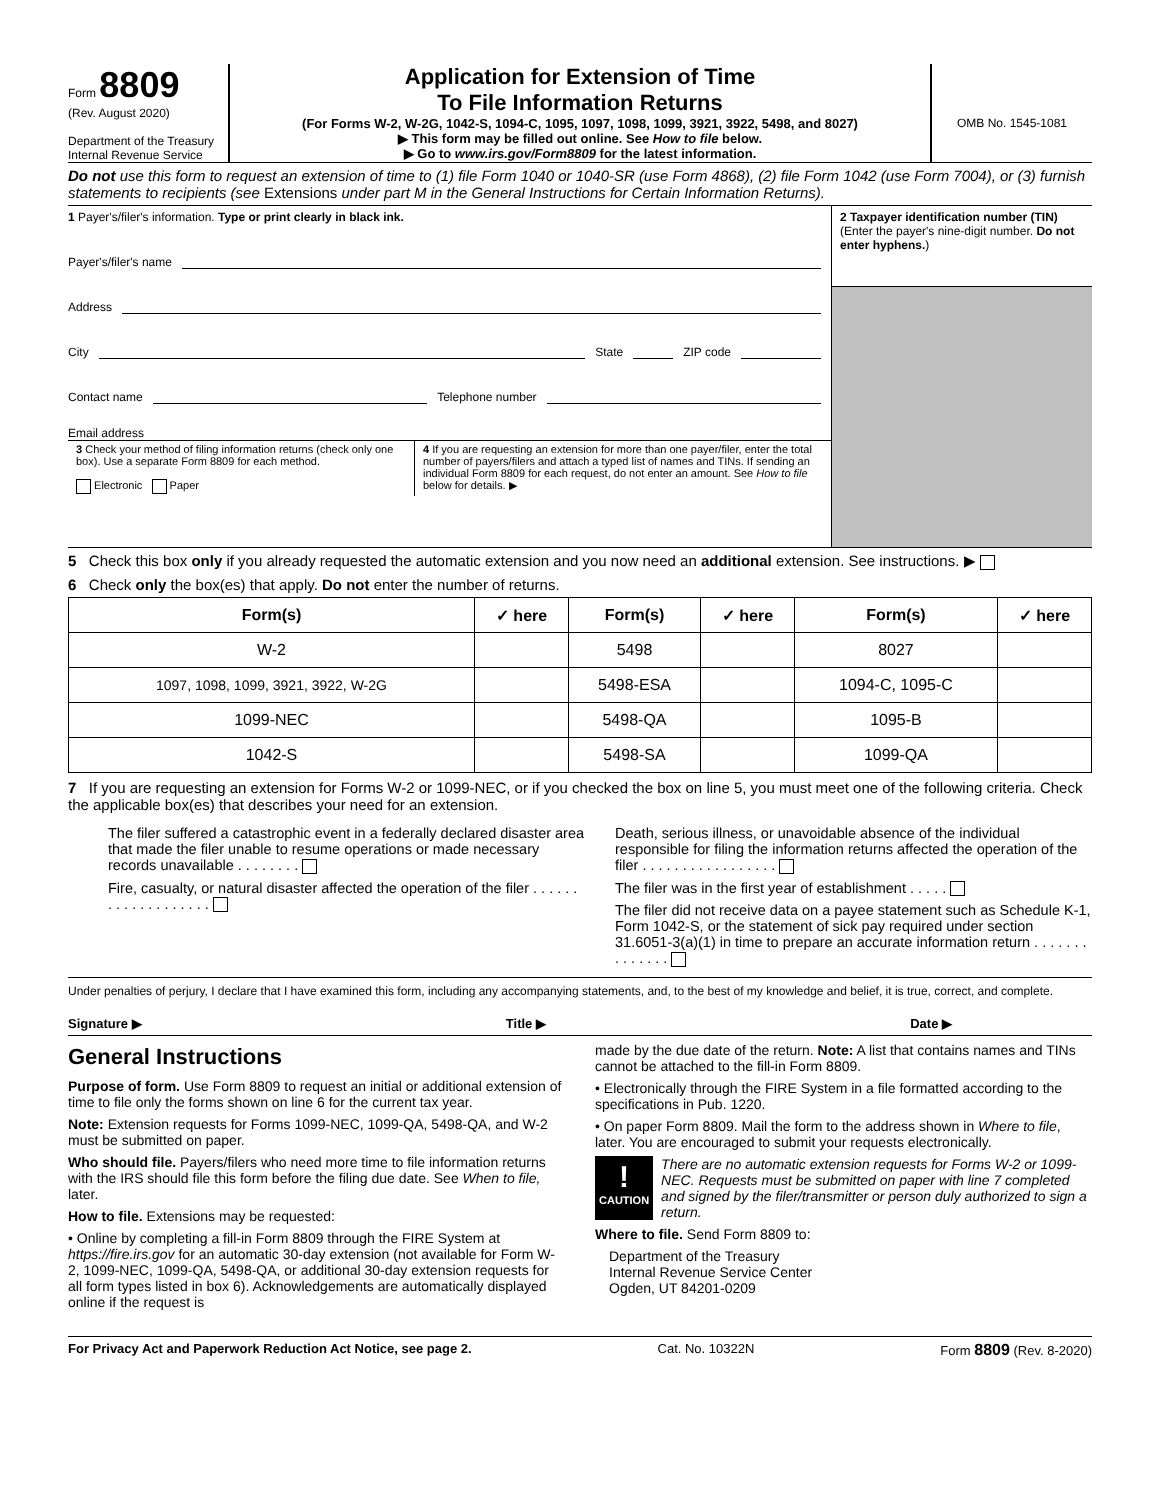Form 8809
(Rev. August 2020)
Department of the Treasury
Internal Revenue Service
Application for Extension of Time
To File Information Returns
(For Forms W-2, W-2G, 1042-S, 1094-C, 1095, 1097, 1098, 1099, 3921, 3922, 5498, and 8027)
▶ This form may be filled out online. See How to file below.
▶ Go to www.irs.gov/Form8809 for the latest information.
OMB No. 1545-1081
Do not use this form to request an extension of time to (1) file Form 1040 or 1040-SR (use Form 4868), (2) file Form 1042 (use Form 7004), or (3) furnish statements to recipients (see Extensions under part M in the General Instructions for Certain Information Returns).
1 Payer's/filer's information. Type or print clearly in black ink.
Payer's/filer's name
Address
City State ZIP code
Contact name Telephone number
Email address
3 Check your method of filing information returns (check only one box). Use a separate Form 8809 for each method.
Electronic Paper
4 If you are requesting an extension for more than one payer/filer, enter the total number of payers/filers and attach a typed list of names and TINs. If sending an individual Form 8809 for each request, do not enter an amount. See How to file below for details. ▶
2 Taxpayer identification number (TIN)
(Enter the payer's nine-digit number. Do not enter hyphens.)
5 Check this box only if you already requested the automatic extension and you now need an additional extension. See instructions. ▶
6 Check only the box(es) that apply. Do not enter the number of returns.
| Form(s) | ✓ here | Form(s) | ✓ here | Form(s) | ✓ here |
| --- | --- | --- | --- | --- | --- |
| W-2 | | 5498 | | 8027 | |
| 1097, 1098, 1099, 3921, 3922, W-2G | | 5498-ESA | | 1094-C, 1095-C | |
| 1099-NEC | | 5498-QA | | 1095-B | |
| 1042-S | | 5498-SA | | 1099-QA | |
7 If you are requesting an extension for Forms W-2 or 1099-NEC, or if you checked the box on line 5, you must meet one of the following criteria. Check the applicable box(es) that describes your need for an extension.
The filer suffered a catastrophic event in a federally declared disaster area that made the filer unable to resume operations or made necessary records unavailable . . . . . . . .
Fire, casualty, or natural disaster affected the operation of the filer . . . . . . . . . . . . . . . . . . .
Death, serious illness, or unavoidable absence of the individual responsible for filing the information returns affected the operation of the filer . . . . . . . . . . . . . . . . .
The filer was in the first year of establishment . . . . .
The filer did not receive data on a payee statement such as Schedule K-1, Form 1042-S, or the statement of sick pay required under section 31.6051-3(a)(1) in time to prepare an accurate information return . . . . . . . . . . . . . .
Under penalties of perjury, I declare that I have examined this form, including any accompanying statements, and, to the best of my knowledge and belief, it is true, correct, and complete.
Signature ▶ Title ▶ Date ▶
General Instructions
Purpose of form. Use Form 8809 to request an initial or additional extension of time to file only the forms shown on line 6 for the current tax year.
Note: Extension requests for Forms 1099-NEC, 1099-QA, 5498-QA, and W-2 must be submitted on paper.
Who should file. Payers/filers who need more time to file information returns with the IRS should file this form before the filing due date. See When to file, later.
How to file. Extensions may be requested:
• Online by completing a fill-in Form 8809 through the FIRE System at https://fire.irs.gov for an automatic 30-day extension (not available for Form W-2, 1099-NEC, 1099-QA, 5498-QA, or additional 30-day extension requests for all form types listed in box 6). Acknowledgements are automatically displayed online if the request is
made by the due date of the return. Note: A list that contains names and TINs cannot be attached to the fill-in Form 8809.
• Electronically through the FIRE System in a file formatted according to the specifications in Pub. 1220.
• On paper Form 8809. Mail the form to the address shown in Where to file, later. You are encouraged to submit your requests electronically.
!
CAUTION
There are no automatic extension requests for Forms W-2 or 1099-NEC. Requests must be submitted on paper with line 7 completed and signed by the filer/transmitter or person duly authorized to sign a return.
Where to file. Send Form 8809 to:
Department of the Treasury
Internal Revenue Service Center
Ogden, UT 84201-0209
For Privacy Act and Paperwork Reduction Act Notice, see page 2. Cat. No. 10322N Form 8809 (Rev. 8-2020)